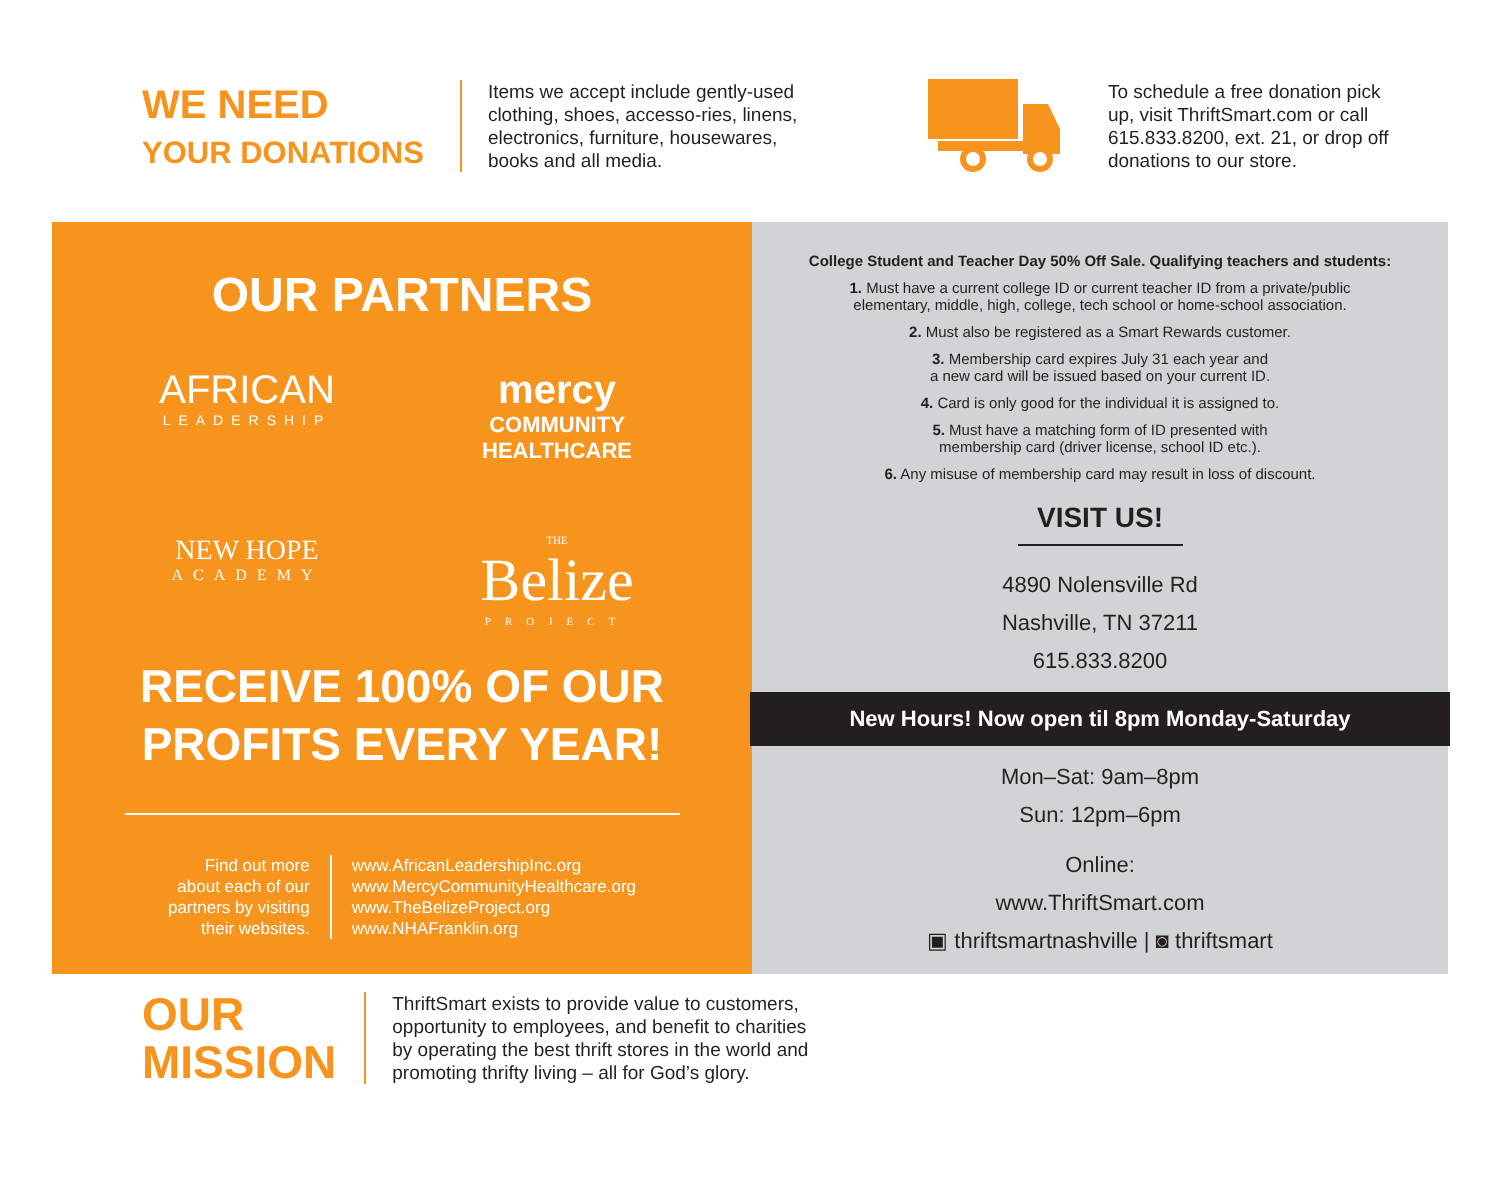WE NEED
YOUR DONATIONS
Items we accept include gently-used clothing, shoes, accesso-ries, linens, electronics, furniture, housewares, books and all media.
To schedule a free donation pick up, visit ThriftSmart.com or call 615.833.8200, ext. 21, or drop off donations to our store.
OUR PARTNERS
AFRICAN
LEADERSHIP
mercy
COMMUNITY HEALTHCARE
NEW HOPE
ACADEMY
THE
Belize
PROJECT
RECEIVE 100% OF OUR
PROFITS EVERY YEAR!
Find out more
about each of our
partners by visiting
their websites.
www.AfricanLeadershipInc.org
www.MercyCommunityHealthcare.org
www.TheBelizeProject.org
www.NHAFranklin.org
College Student and Teacher Day 50% Off Sale. Qualifying teachers and students:
1. Must have a current college ID or current teacher ID from a private/public
elementary, middle, high, college, tech school or home-school association.
2. Must also be registered as a Smart Rewards customer.
3. Membership card expires July 31 each year and
a new card will be issued based on your current ID.
4. Card is only good for the individual it is assigned to.
5. Must have a matching form of ID presented with
membership card (driver license, school ID etc.).
6. Any misuse of membership card may result in loss of discount.
VISIT US!
4890 Nolensville Rd
Nashville, TN 37211
615.833.8200
New Hours! Now open til 8pm Monday-Saturday
Mon–Sat: 9am–8pm
Sun: 12pm–6pm
Online:
www.ThriftSmart.com
▣ thriftsmartnashville | ◙ thriftsmart
OUR
MISSION
ThriftSmart exists to provide value to customers, opportunity to employees, and benefit to charities by operating the best thrift stores in the world and promoting thrifty living – all for God’s glory.